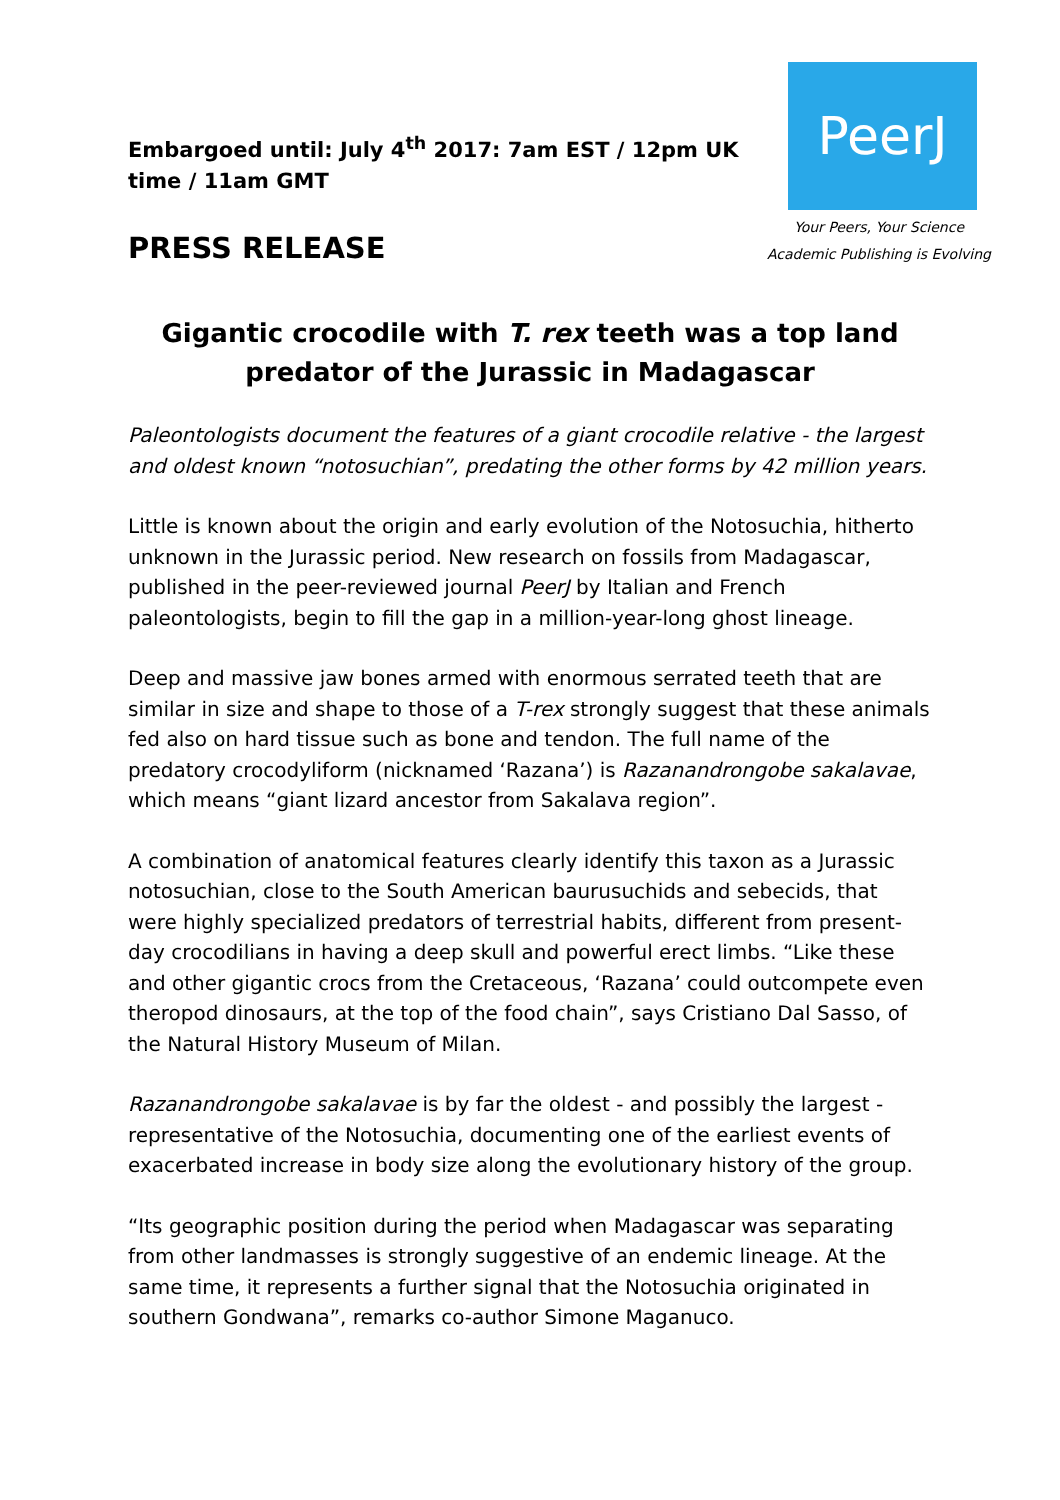Embargoed until: July 4<sup>th</sup> 2017: 7am EST / 12pm UK time / 11am GMT
PRESS RELEASE
PeerJ
Your Peers, Your Science
Academic Publishing is Evolving
Gigantic crocodile with T. rex teeth was a top land predator of the Jurassic in Madagascar
Paleontologists document the features of a giant crocodile relative - the largest and oldest known “notosuchian”, predating the other forms by 42 million years.
Little is known about the origin and early evolution of the Notosuchia, hitherto unknown in the Jurassic period. New research on fossils from Madagascar, published in the peer-reviewed journal PeerJ by Italian and French paleontologists, begin to fill the gap in a million-year-long ghost lineage.
Deep and massive jaw bones armed with enormous serrated teeth that are similar in size and shape to those of a T-rex strongly suggest that these animals fed also on hard tissue such as bone and tendon. The full name of the predatory crocodyliform (nicknamed ‘Razana’) is Razanandrongobe sakalavae, which means “giant lizard ancestor from Sakalava region”.
A combination of anatomical features clearly identify this taxon as a Jurassic notosuchian, close to the South American baurusuchids and sebecids, that were highly specialized predators of terrestrial habits, different from present-day crocodilians in having a deep skull and powerful erect limbs. “Like these and other gigantic crocs from the Cretaceous, ‘Razana’ could outcompete even theropod dinosaurs, at the top of the food chain”, says Cristiano Dal Sasso, of the Natural History Museum of Milan.
Razanandrongobe sakalavae is by far the oldest - and possibly the largest - representative of the Notosuchia, documenting one of the earliest events of exacerbated increase in body size along the evolutionary history of the group.
“Its geographic position during the period when Madagascar was separating from other landmasses is strongly suggestive of an endemic lineage. At the same time, it represents a further signal that the Notosuchia originated in southern Gondwana”, remarks co-author Simone Maganuco.